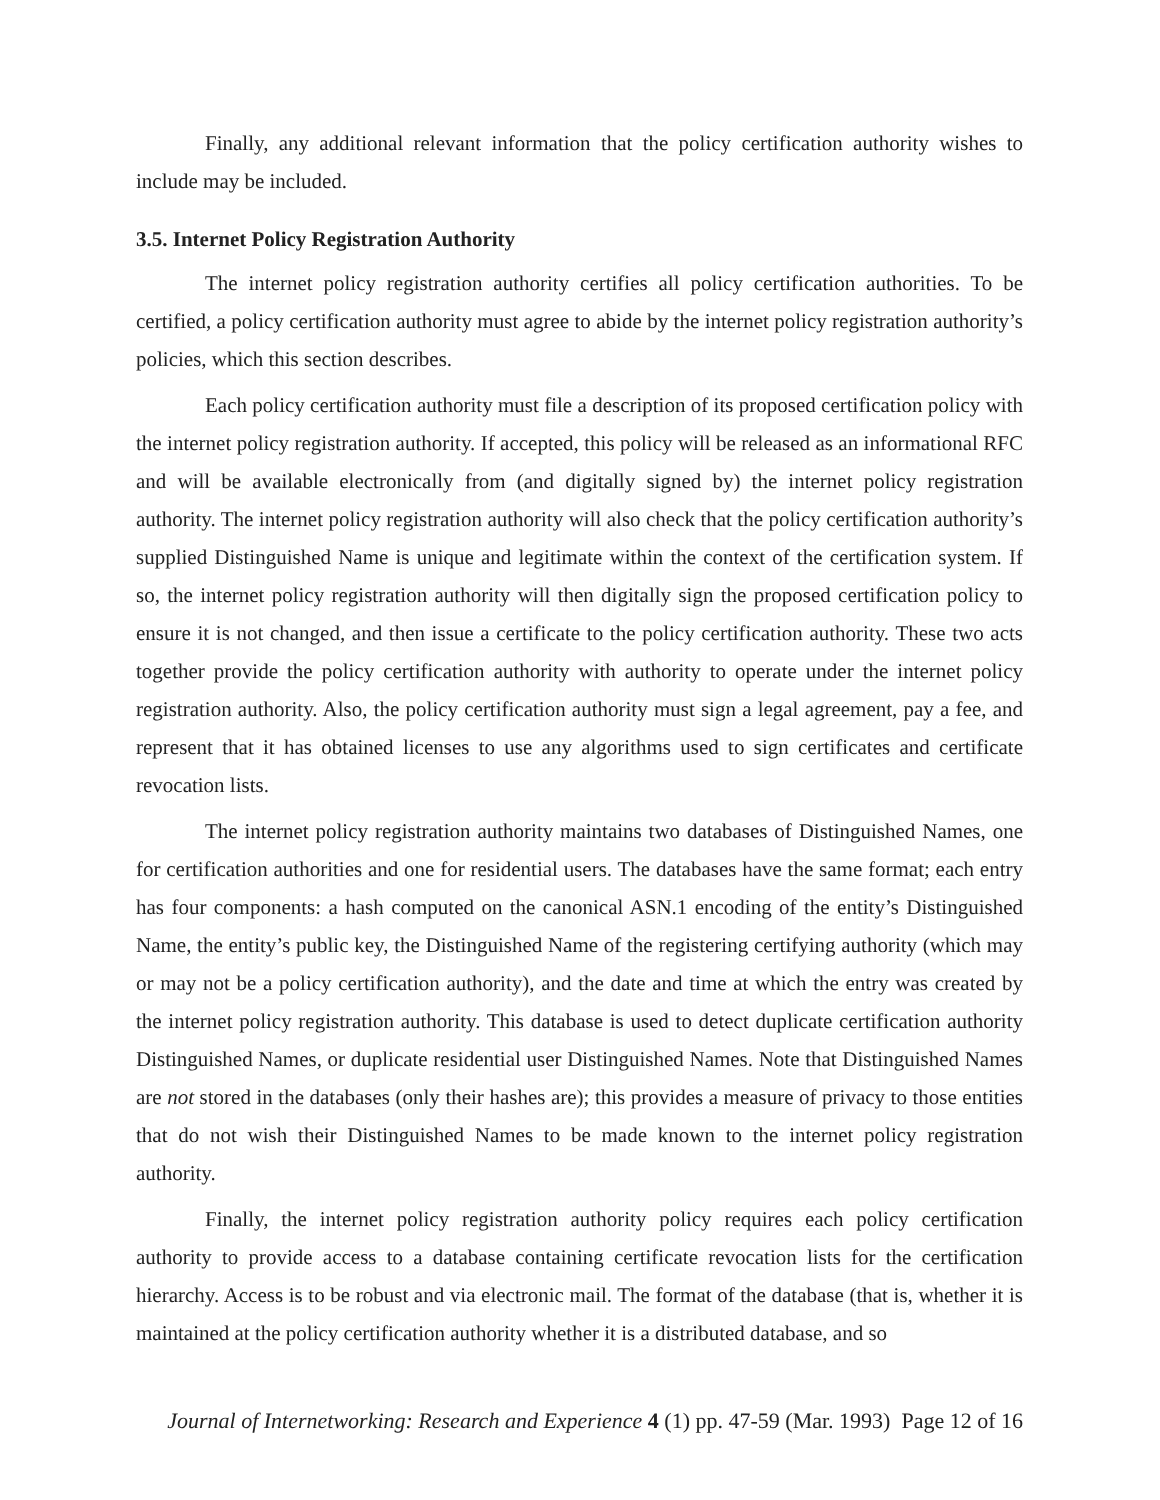Finally, any additional relevant information that the policy certification authority wishes to include may be included.
3.5. Internet Policy Registration Authority
The internet policy registration authority certifies all policy certification authorities. To be certified, a policy certification authority must agree to abide by the internet policy registration authority’s policies, which this section describes.
Each policy certification authority must file a description of its proposed certification policy with the internet policy registration authority. If accepted, this policy will be released as an informational RFC and will be available electronically from (and digitally signed by) the internet policy registration authority. The internet policy registration authority will also check that the policy certification authority’s supplied Distinguished Name is unique and legitimate within the context of the certification system. If so, the internet policy registration authority will then digitally sign the proposed certification policy to ensure it is not changed, and then issue a certificate to the policy certification authority. These two acts together provide the policy certification authority with authority to operate under the internet policy registration authority. Also, the policy certification authority must sign a legal agreement, pay a fee, and represent that it has obtained licenses to use any algorithms used to sign certificates and certificate revocation lists.
The internet policy registration authority maintains two databases of Distinguished Names, one for certification authorities and one for residential users. The databases have the same format; each entry has four components: a hash computed on the canonical ASN.1 encoding of the entity’s Distinguished Name, the entity’s public key, the Distinguished Name of the registering certifying authority (which may or may not be a policy certification authority), and the date and time at which the entry was created by the internet policy registration authority. This database is used to detect duplicate certification authority Distinguished Names, or duplicate residential user Distinguished Names. Note that Distinguished Names are not stored in the databases (only their hashes are); this provides a measure of privacy to those entities that do not wish their Distinguished Names to be made known to the internet policy registration authority.
Finally, the internet policy registration authority policy requires each policy certification authority to provide access to a database containing certificate revocation lists for the certification hierarchy. Access is to be robust and via electronic mail. The format of the database (that is, whether it is maintained at the policy certification authority whether it is a distributed database, and so
Journal of Internetworking: Research and Experience 4 (1) pp. 47-59 (Mar. 1993) Page 12 of 16